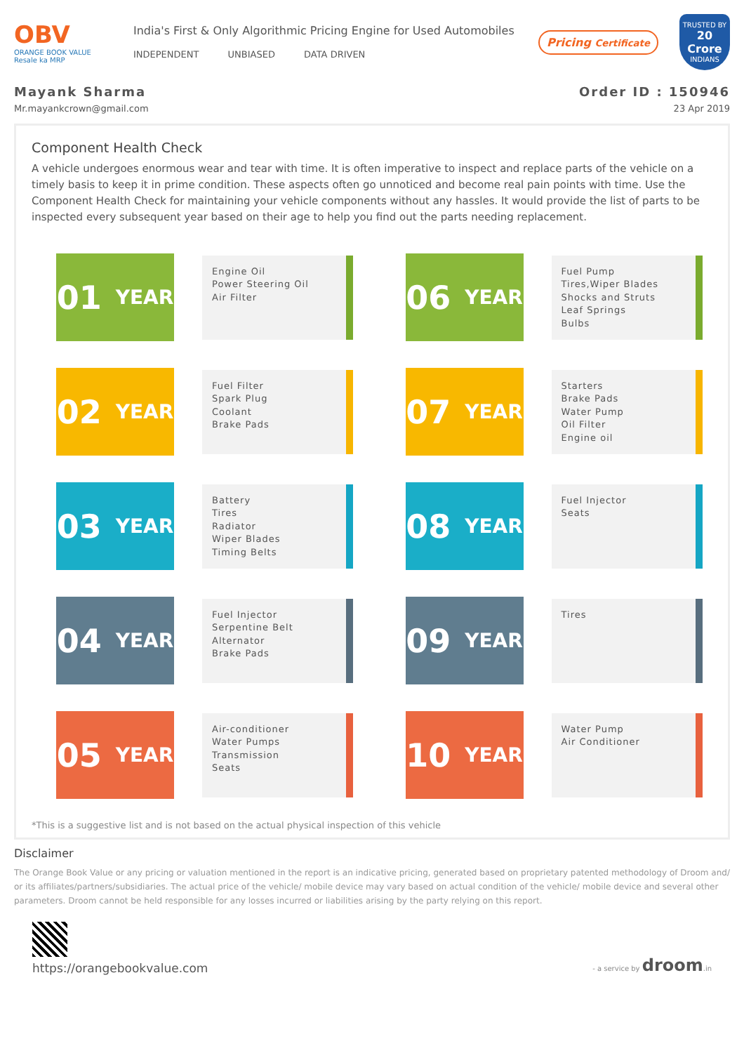OBV
ORANGE BOOK VALUE
Resale ka MRP
India's First & Only Algorithmic Pricing Engine for Used Automobiles
INDEPENDENT UNBIASED DATA DRIVEN
Pricing Certificate
TRUSTED BY
20 Crore
INDIANS
Mayank Sharma
Mr.mayankcrown@gmail.com
Order ID : 150946
23 Apr 2019
Component Health Check
A vehicle undergoes enormous wear and tear with time. It is often imperative to inspect and replace parts of the vehicle on a timely basis to keep it in prime condition. These aspects often go unnoticed and become real pain points with time. Use the Component Health Check for maintaining your vehicle components without any hassles. It would provide the list of parts to be inspected every subsequent year based on their age to help you find out the parts needing replacement.
01 YEAR
Engine Oil
Power Steering Oil
Air Filter
06 YEAR
Fuel Pump
Tires,Wiper Blades
Shocks and Struts
Leaf Springs
Bulbs
02 YEAR
Fuel Filter
Spark Plug
Coolant
Brake Pads
07 YEAR
Starters
Brake Pads
Water Pump
Oil Filter
Engine oil
03 YEAR
Battery
Tires
Radiator
Wiper Blades
Timing Belts
08 YEAR
Fuel Injector
Seats
04 YEAR
Fuel Injector
Serpentine Belt
Alternator
Brake Pads
09 YEAR
Tires
05 YEAR
Air-conditioner
Water Pumps
Transmission
Seats
10 YEAR
Water Pump
Air Conditioner
*This is a suggestive list and is not based on the actual physical inspection of this vehicle
Disclaimer
The Orange Book Value or any pricing or valuation mentioned in the report is an indicative pricing, generated based on proprietary patented methodology of Droom and/ or its affiliates/partners/subsidiaries. The actual price of the vehicle/ mobile device may vary based on actual condition of the vehicle/ mobile device and several other parameters. Droom cannot be held responsible for any losses incurred or liabilities arising by the party relying on this report.
https://orangebookvalue.com
- a service by droom.in